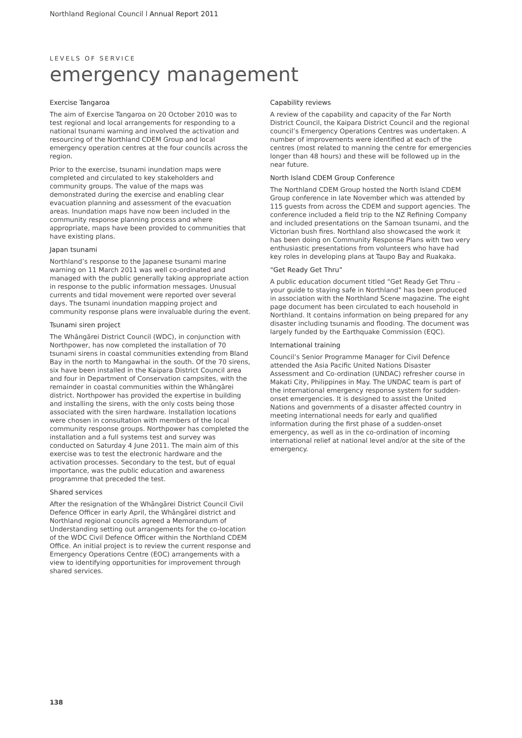Northland Regional Council l Annual Report 2011
LEVELS OF SERVICE
emergency management
Exercise Tangaroa
The aim of Exercise Tangaroa on 20 October 2010 was to test regional and local arrangements for responding to a national tsunami warning and involved the activation and resourcing of the Northland CDEM Group and local emergency operation centres at the four councils across the region.
Prior to the exercise, tsunami inundation maps were completed and circulated to key stakeholders and community groups. The value of the maps was demonstrated during the exercise and enabling clear evacuation planning and assessment of the evacuation areas. Inundation maps have now been included in the community response planning process and where appropriate, maps have been provided to communities that have existing plans.
Japan tsunami
Northland’s response to the Japanese tsunami marine warning on 11 March 2011 was well co-ordinated and managed with the public generally taking appropriate action in response to the public information messages. Unusual currents and tidal movement were reported over several days. The tsunami inundation mapping project and community response plans were invaluable during the event.
Tsunami siren project
The Whāngārei District Council (WDC), in conjunction with Northpower, has now completed the installation of 70 tsunami sirens in coastal communities extending from Bland Bay in the north to Mangawhai in the south. Of the 70 sirens, six have been installed in the Kaipara District Council area and four in Department of Conservation campsites, with the remainder in coastal communities within the Whāngārei district. Northpower has provided the expertise in building and installing the sirens, with the only costs being those associated with the siren hardware. Installation locations were chosen in consultation with members of the local community response groups. Northpower has completed the installation and a full systems test and survey was conducted on Saturday 4 June 2011. The main aim of this exercise was to test the electronic hardware and the activation processes. Secondary to the test, but of equal importance, was the public education and awareness programme that preceded the test.
Shared services
After the resignation of the Whāngārei District Council Civil Defence Officer in early April, the Whāngārei district and Northland regional councils agreed a Memorandum of Understanding setting out arrangements for the co-location of the WDC Civil Defence Officer within the Northland CDEM Office. An initial project is to review the current response and Emergency Operations Centre (EOC) arrangements with a view to identifying opportunities for improvement through shared services.
Capability reviews
A review of the capability and capacity of the Far North District Council, the Kaipara District Council and the regional council’s Emergency Operations Centres was undertaken. A number of improvements were identified at each of the centres (most related to manning the centre for emergencies longer than 48 hours) and these will be followed up in the near future.
North Island CDEM Group Conference
The Northland CDEM Group hosted the North Island CDEM Group conference in late November which was attended by 115 guests from across the CDEM and support agencies. The conference included a field trip to the NZ Refining Company and included presentations on the Samoan tsunami, and the Victorian bush fires. Northland also showcased the work it has been doing on Community Response Plans with two very enthusiastic presentations from volunteers who have had key roles in developing plans at Taupo Bay and Ruakaka.
“Get Ready Get Thru”
A public education document titled “Get Ready Get Thru – your guide to staying safe in Northland” has been produced in association with the Northland Scene magazine. The eight page document has been circulated to each household in Northland. It contains information on being prepared for any disaster including tsunamis and flooding. The document was largely funded by the Earthquake Commission (EQC).
International training
Council’s Senior Programme Manager for Civil Defence attended the Asia Pacific United Nations Disaster Assessment and Co-ordination (UNDAC) refresher course in Makati City, Philippines in May. The UNDAC team is part of the international emergency response system for sudden-onset emergencies. It is designed to assist the United Nations and governments of a disaster affected country in meeting international needs for early and qualified information during the first phase of a sudden-onset emergency, as well as in the co-ordination of incoming international relief at national level and/or at the site of the emergency.
138